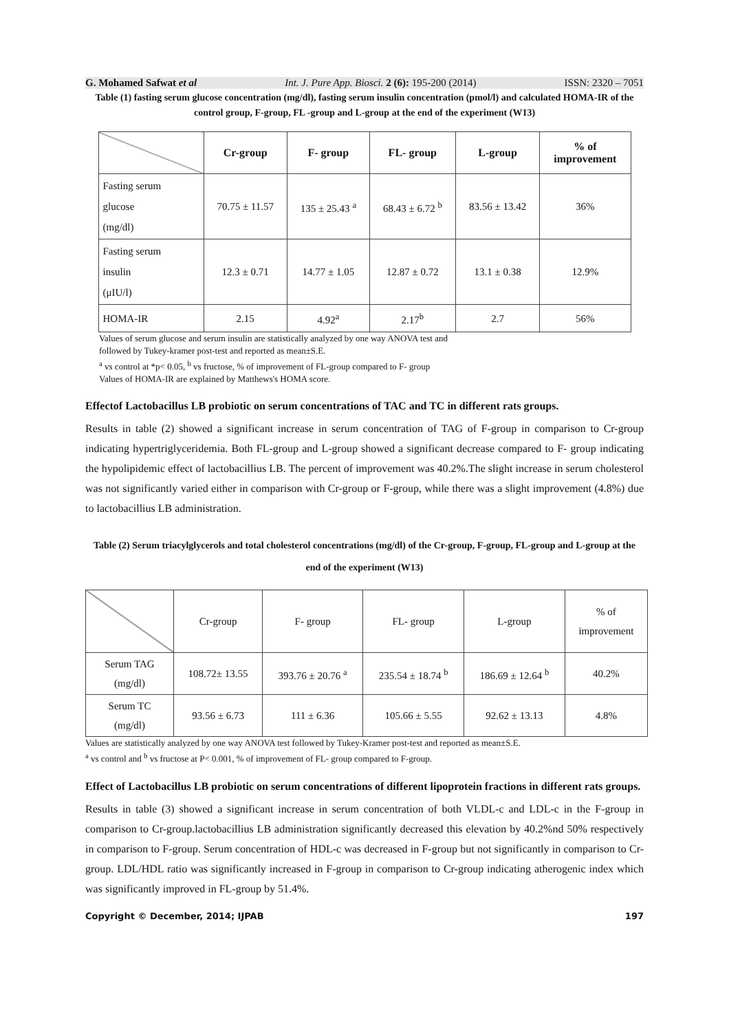G. Mohamed Safwat et al Int. J. Pure App. Biosci. 2 (6): 195-200 (2014) ISSN: 2320 – 7051
Table (1) fasting serum glucose concentration (mg/dl), fasting serum insulin concentration (pmol/l) and calculated HOMA-IR of the control group, F-group, FL -group and L-group at the end of the experiment (W13)
| | Cr-group | F- group | FL- group | L-group | % of improvement |
| --- | --- | --- | --- | --- | --- |
| Fasting serum glucose (mg/dl) | 70.75 ± 11.57 | 135 ± 25.43 <sup>a</sup> | 68.43 ± 6.72 <sup>b</sup> | 83.56 ± 13.42 | 36% |
| Fasting serum insulin (μIU/l) | 12.3 ± 0.71 | 14.77 ± 1.05 | 12.87 ± 0.72 | 13.1 ± 0.38 | 12.9% |
| HOMA-IR | 2.15 | 4.92<sup>a</sup> | 2.17<sup>b</sup> | 2.7 | 56% |
Values of serum glucose and serum insulin are statistically analyzed by one way ANOVA test and
followed by Tukey-kramer post-test and reported as mean±S.E.
<sup>a</sup> vs control at *p< 0.05, <sup>b</sup> vs fructose, % of improvement of FL-group compared to F- group
Values of HOMA-IR are explained by Matthews's HOMA score.
Effectof Lactobacillus LB probiotic on serum concentrations of TAC and TC in different rats groups.
Results in table (2) showed a significant increase in serum concentration of TAG of F-group in comparison to Cr-group indicating hypertriglyceridemia. Both FL-group and L-group showed a significant decrease compared to F- group indicating the hypolipidemic effect of lactobacillius LB. The percent of improvement was 40.2%.The slight increase in serum cholesterol was not significantly varied either in comparison with Cr-group or F-group, while there was a slight improvement (4.8%) due to lactobacillius LB administration.
Table (2) Serum triacylglycerols and total cholesterol concentrations (mg/dl) of the Cr-group, F-group, FL-group and L-group at the end of the experiment (W13)
| | Cr-group | F- group | FL- group | L-group | % of improvement |
| Serum TAG (mg/dl) | 108.72± 13.55 | 393.76 ± 20.76 <sup>a</sup> | 235.54 ± 18.74 <sup>b</sup> | 186.69 ± 12.64 <sup>b</sup> | 40.2% |
| Serum TC (mg/dl) | 93.56 ± 6.73 | 111 ± 6.36 | 105.66 ± 5.55 | 92.62 ± 13.13 | 4.8% |
Values are statistically analyzed by one way ANOVA test followed by Tukey-Kramer post-test and reported as mean±S.E.
<sup>a</sup> vs control and <sup>b</sup> vs fructose at P< 0.001, % of improvement of FL- group compared to F-group.
Effect of Lactobacillus LB probiotic on serum concentrations of different lipoprotein fractions in different rats groups.
Results in table (3) showed a significant increase in serum concentration of both VLDL-c and LDL-c in the F-group in comparison to Cr-group.lactobacillius LB administration significantly decreased this elevation by 40.2%nd 50% respectively in comparison to F-group. Serum concentration of HDL-c was decreased in F-group but not significantly in comparison to Cr-group. LDL/HDL ratio was significantly increased in F-group in comparison to Cr-group indicating atherogenic index which was significantly improved in FL-group by 51.4%.
Copyright © December, 2014; IJPAB 197